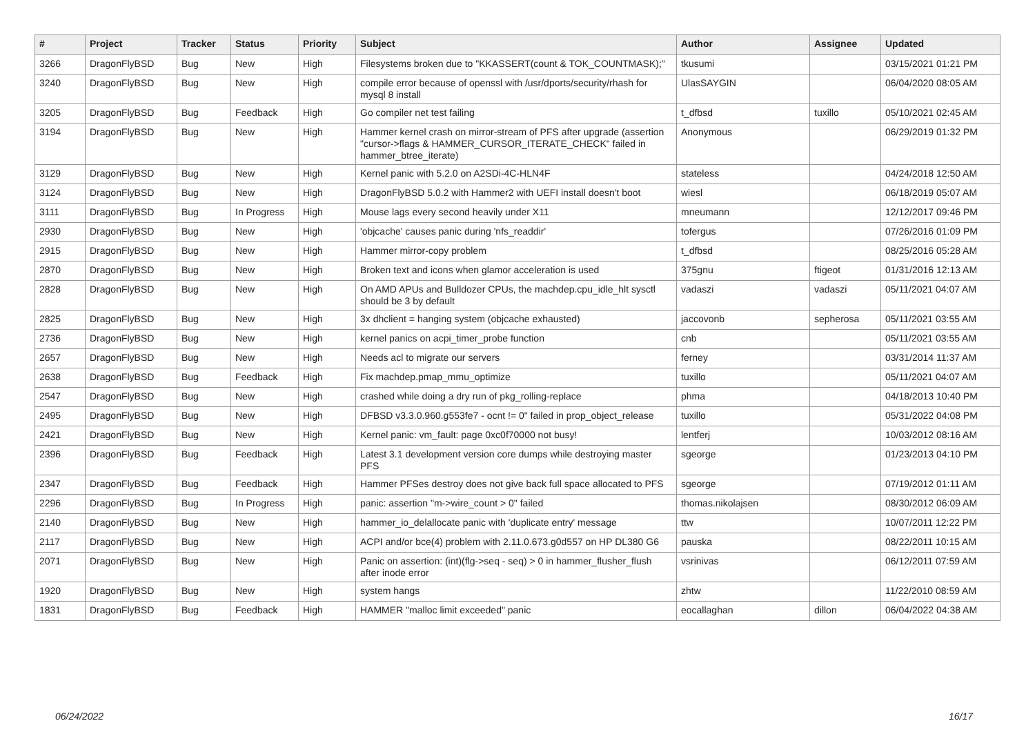| # | Project | Tracker | Status | Priority | Subject | Author | Assignee | Updated |
| --- | --- | --- | --- | --- | --- | --- | --- | --- |
| 3266 | DragonFlyBSD | Bug | New | High | Filesystems broken due to "KKASSERT(count & TOK_COUNTMASK);" | tkusumi | | 03/15/2021 01:21 PM |
| 3240 | DragonFlyBSD | Bug | New | High | compile error because of openssl with /usr/dports/security/rhash for mysql 8 install | UlasSAYGIN | | 06/04/2020 08:05 AM |
| 3205 | DragonFlyBSD | Bug | Feedback | High | Go compiler net test failing | t_dfbsd | tuxillo | 05/10/2021 02:45 AM |
| 3194 | DragonFlyBSD | Bug | New | High | Hammer kernel crash on mirror-stream of PFS after upgrade (assertion "cursor->flags & HAMMER_CURSOR_ITERATE_CHECK" failed in hammer_btree_iterate) | Anonymous | | 06/29/2019 01:32 PM |
| 3129 | DragonFlyBSD | Bug | New | High | Kernel panic with 5.2.0 on A2SDi-4C-HLN4F | stateless | | 04/24/2018 12:50 AM |
| 3124 | DragonFlyBSD | Bug | New | High | DragonFlyBSD 5.0.2 with Hammer2 with UEFI install doesn't boot | wiesl | | 06/18/2019 05:07 AM |
| 3111 | DragonFlyBSD | Bug | In Progress | High | Mouse lags every second heavily under X11 | mneumann | | 12/12/2017 09:46 PM |
| 2930 | DragonFlyBSD | Bug | New | High | 'objcache' causes panic during 'nfs_readdir' | tofergus | | 07/26/2016 01:09 PM |
| 2915 | DragonFlyBSD | Bug | New | High | Hammer mirror-copy problem | t_dfbsd | | 08/25/2016 05:28 AM |
| 2870 | DragonFlyBSD | Bug | New | High | Broken text and icons when glamor acceleration is used | 375gnu | ftigeot | 01/31/2016 12:13 AM |
| 2828 | DragonFlyBSD | Bug | New | High | On AMD APUs and Bulldozer CPUs, the machdep.cpu_idle_hlt sysctl should be 3 by default | vadaszi | vadaszi | 05/11/2021 04:07 AM |
| 2825 | DragonFlyBSD | Bug | New | High | 3x dhclient = hanging system (objcache exhausted) | jaccovonb | sepherosa | 05/11/2021 03:55 AM |
| 2736 | DragonFlyBSD | Bug | New | High | kernel panics on acpi_timer_probe function | cnb | | 05/11/2021 03:55 AM |
| 2657 | DragonFlyBSD | Bug | New | High | Needs acl to migrate our servers | ferney | | 03/31/2014 11:37 AM |
| 2638 | DragonFlyBSD | Bug | Feedback | High | Fix machdep.pmap_mmu_optimize | tuxillo | | 05/11/2021 04:07 AM |
| 2547 | DragonFlyBSD | Bug | New | High | crashed while doing a dry run of pkg_rolling-replace | phma | | 04/18/2013 10:40 PM |
| 2495 | DragonFlyBSD | Bug | New | High | DFBSD v3.3.0.960.g553fe7 - ocnt != 0" failed in prop_object_release | tuxillo | | 05/31/2022 04:08 PM |
| 2421 | DragonFlyBSD | Bug | New | High | Kernel panic: vm_fault: page 0xc0f70000 not busy! | lentferj | | 10/03/2012 08:16 AM |
| 2396 | DragonFlyBSD | Bug | Feedback | High | Latest 3.1 development version core dumps while destroying master PFS | sgeorge | | 01/23/2013 04:10 PM |
| 2347 | DragonFlyBSD | Bug | Feedback | High | Hammer PFSes destroy does not give back full space allocated to PFS | sgeorge | | 07/19/2012 01:11 AM |
| 2296 | DragonFlyBSD | Bug | In Progress | High | panic: assertion "m->wire_count > 0" failed | thomas.nikolajsen | | 08/30/2012 06:09 AM |
| 2140 | DragonFlyBSD | Bug | New | High | hammer_io_delallocate panic with 'duplicate entry' message | ttw | | 10/07/2011 12:22 PM |
| 2117 | DragonFlyBSD | Bug | New | High | ACPI and/or bce(4) problem with 2.11.0.673.g0d557 on HP DL380 G6 | pauska | | 08/22/2011 10:15 AM |
| 2071 | DragonFlyBSD | Bug | New | High | Panic on assertion: (int)(flg->seq - seq) > 0 in hammer_flusher_flush after inode error | vsrinivas | | 06/12/2011 07:59 AM |
| 1920 | DragonFlyBSD | Bug | New | High | system hangs | zhtw | | 11/22/2010 08:59 AM |
| 1831 | DragonFlyBSD | Bug | Feedback | High | HAMMER "malloc limit exceeded" panic | eocallaghan | dillon | 06/04/2022 04:38 AM |
06/24/2022 16/17